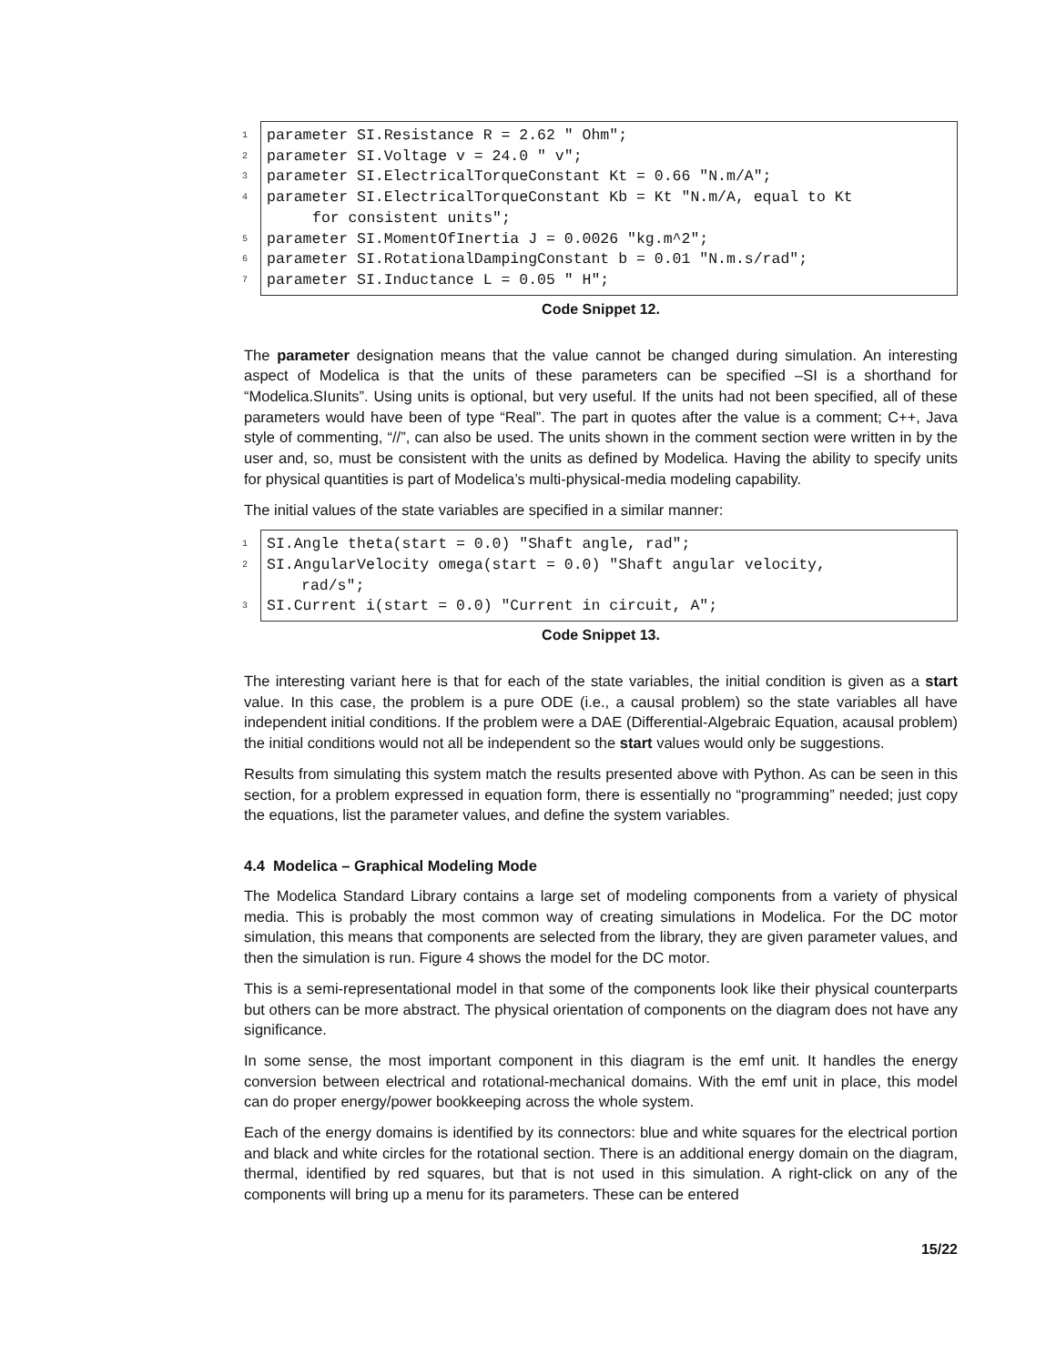1 parameter SI.Resistance R = 2.62 " Ohm";
2 parameter SI.Voltage v = 24.0 " v";
3 parameter SI.ElectricalTorqueConstant Kt = 0.66 "N.m/A";
4 parameter SI.ElectricalTorqueConstant Kb = Kt "N.m/A, equal to Kt
for consistent units";
5 parameter SI.MomentOfInertia J = 0.0026 "kg.m^2";
6 parameter SI.RotationalDampingConstant b = 0.01 "N.m.s/rad";
7 parameter SI.Inductance L = 0.05 " H";
Code Snippet 12.
The parameter designation means that the value cannot be changed during simulation. An interesting aspect of Modelica is that the units of these parameters can be specified –SI is a shorthand for “Modelica.SIunits”. Using units is optional, but very useful. If the units had not been specified, all of these parameters would have been of type “Real”. The part in quotes after the value is a comment; C++, Java style of commenting, “//”, can also be used. The units shown in the comment section were written in by the user and, so, must be consistent with the units as defined by Modelica. Having the ability to specify units for physical quantities is part of Modelica’s multi-physical-media modeling capability.
The initial values of the state variables are specified in a similar manner:
1 SI.Angle theta(start = 0.0) "Shaft angle, rad";
2 SI.AngularVelocity omega(start = 0.0) "Shaft angular velocity,
rad/s";
3 SI.Current i(start = 0.0) "Current in circuit, A";
Code Snippet 13.
The interesting variant here is that for each of the state variables, the initial condition is given as a start value. In this case, the problem is a pure ODE (i.e., a causal problem) so the state variables all have independent initial conditions. If the problem were a DAE (Differential-Algebraic Equation, acausal problem) the initial conditions would not all be independent so the start values would only be suggestions.
Results from simulating this system match the results presented above with Python. As can be seen in this section, for a problem expressed in equation form, there is essentially no “programming” needed; just copy the equations, list the parameter values, and define the system variables.
4.4 Modelica – Graphical Modeling Mode
The Modelica Standard Library contains a large set of modeling components from a variety of physical media. This is probably the most common way of creating simulations in Modelica. For the DC motor simulation, this means that components are selected from the library, they are given parameter values, and then the simulation is run. Figure 4 shows the model for the DC motor.
This is a semi-representational model in that some of the components look like their physical counterparts but others can be more abstract. The physical orientation of components on the diagram does not have any significance.
In some sense, the most important component in this diagram is the emf unit. It handles the energy conversion between electrical and rotational-mechanical domains. With the emf unit in place, this model can do proper energy/power bookkeeping across the whole system.
Each of the energy domains is identified by its connectors: blue and white squares for the electrical portion and black and white circles for the rotational section. There is an additional energy domain on the diagram, thermal, identified by red squares, but that is not used in this simulation. A right-click on any of the components will bring up a menu for its parameters. These can be entered
15/22